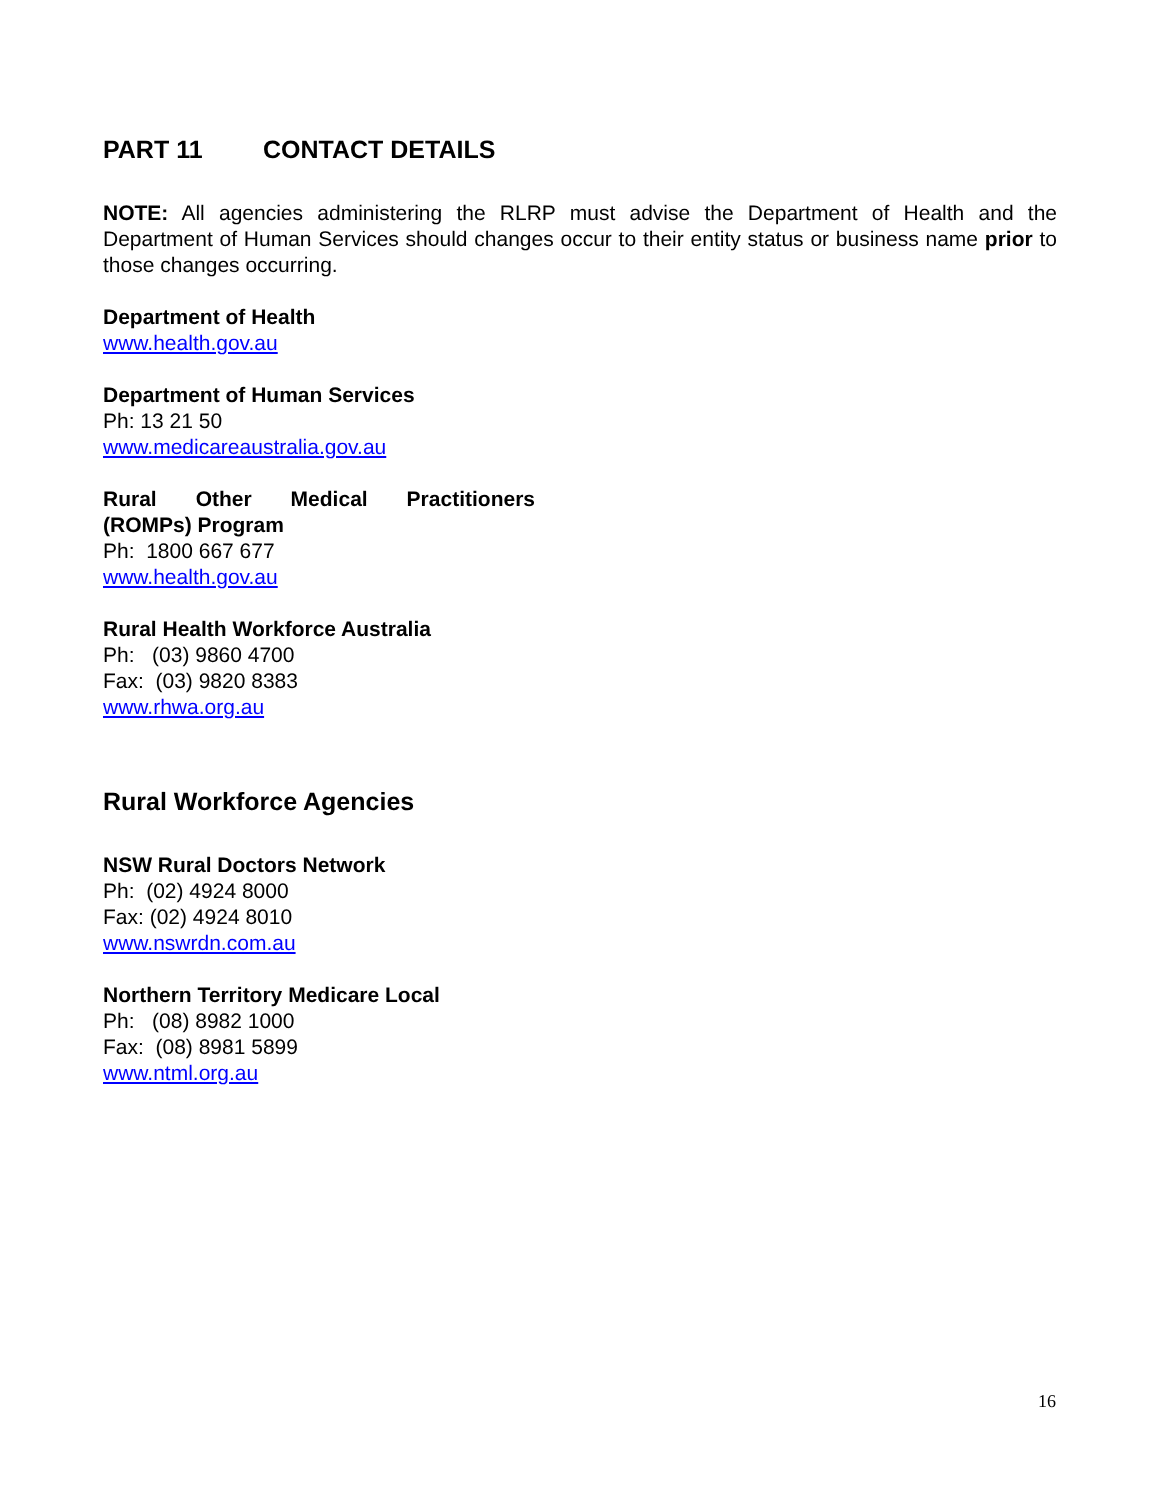PART 11 CONTACT DETAILS
NOTE: All agencies administering the RLRP must advise the Department of Health and the Department of Human Services should changes occur to their entity status or business name prior to those changes occurring.
Department of Health
www.health.gov.au
Department of Human Services
Ph: 13 21 50
www.medicareaustralia.gov.au
Rural Other Medical Practitioners
(ROMPs) Program
Ph: 1800 667 677
www.health.gov.au
Rural Health Workforce Australia
Ph: (03) 9860 4700
Fax: (03) 9820 8383
www.rhwa.org.au
Rural Workforce Agencies
NSW Rural Doctors Network
Ph: (02) 4924 8000
Fax: (02) 4924 8010
www.nswrdn.com.au
Northern Territory Medicare Local
Ph: (08) 8982 1000
Fax: (08) 8981 5899
www.ntml.org.au
16